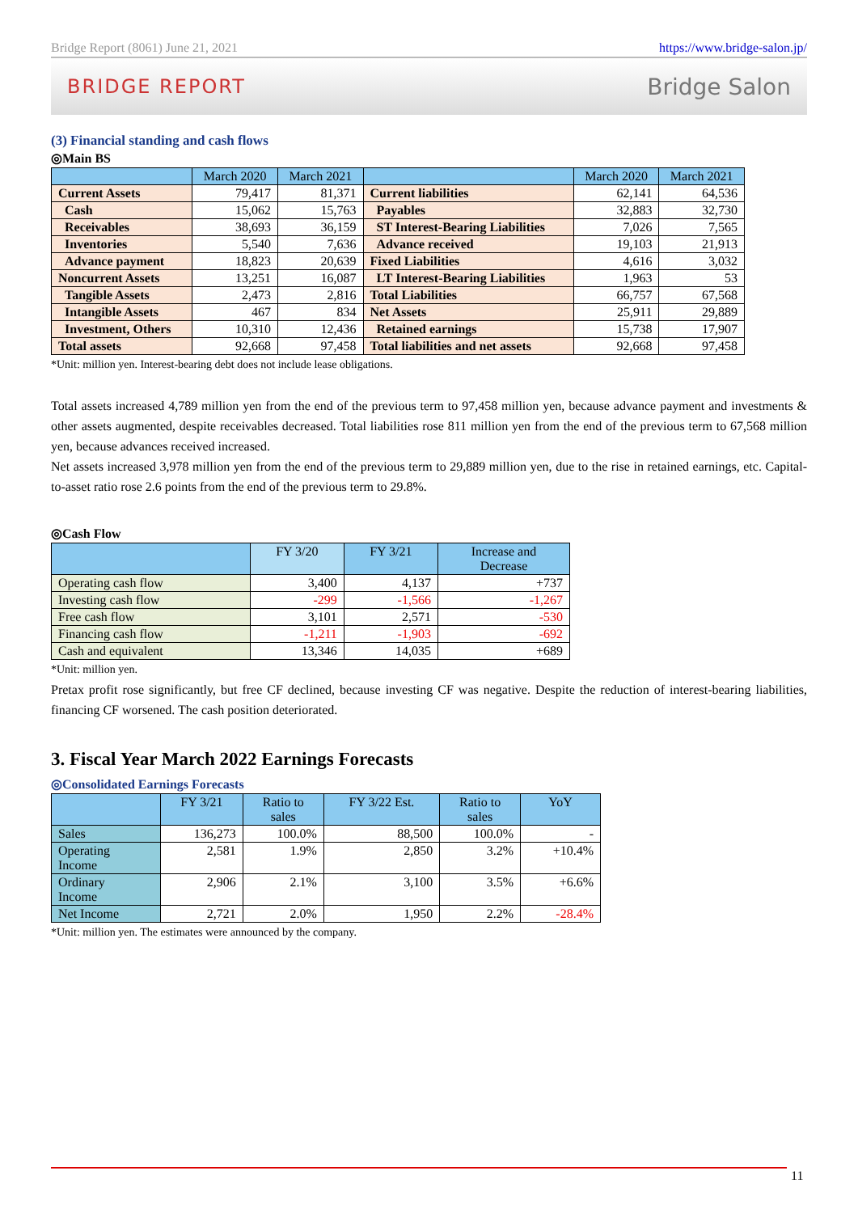Bridge Report (8061) June 21, 2021 https://www.bridge-salon.jp/
BRIDGE REPORT Bridge Salon
(3) Financial standing and cash flows
◎Main BS
| | March 2020 | March 2021 | | March 2020 | March 2021 |
| --- | --- | --- | --- | --- | --- |
| Current Assets | 79,417 | 81,371 | Current liabilities | 62,141 | 64,536 |
| Cash | 15,062 | 15,763 | Payables | 32,883 | 32,730 |
| Receivables | 38,693 | 36,159 | ST Interest-Bearing Liabilities | 7,026 | 7,565 |
| Inventories | 5,540 | 7,636 | Advance received | 19,103 | 21,913 |
| Advance payment | 18,823 | 20,639 | Fixed Liabilities | 4,616 | 3,032 |
| Noncurrent Assets | 13,251 | 16,087 | LT Interest-Bearing Liabilities | 1,963 | 53 |
| Tangible Assets | 2,473 | 2,816 | Total Liabilities | 66,757 | 67,568 |
| Intangible Assets | 467 | 834 | Net Assets | 25,911 | 29,889 |
| Investment, Others | 10,310 | 12,436 | Retained earnings | 15,738 | 17,907 |
| Total assets | 92,668 | 97,458 | Total liabilities and net assets | 92,668 | 97,458 |
*Unit: million yen. Interest-bearing debt does not include lease obligations.
Total assets increased 4,789 million yen from the end of the previous term to 97,458 million yen, because advance payment and investments & other assets augmented, despite receivables decreased. Total liabilities rose 811 million yen from the end of the previous term to 67,568 million yen, because advances received increased.
Net assets increased 3,978 million yen from the end of the previous term to 29,889 million yen, due to the rise in retained earnings, etc. Capital-to-asset ratio rose 2.6 points from the end of the previous term to 29.8%.
◎Cash Flow
| | FY 3/20 | FY 3/21 | Increase and Decrease |
| --- | --- | --- | --- |
| Operating cash flow | 3,400 | 4,137 | +737 |
| Investing cash flow | -299 | -1,566 | -1,267 |
| Free cash flow | 3,101 | 2,571 | -530 |
| Financing cash flow | -1,211 | -1,903 | -692 |
| Cash and equivalent | 13,346 | 14,035 | +689 |
*Unit: million yen.
Pretax profit rose significantly, but free CF declined, because investing CF was negative. Despite the reduction of interest-bearing liabilities, financing CF worsened. The cash position deteriorated.
3. Fiscal Year March 2022 Earnings Forecasts
◎Consolidated Earnings Forecasts
| | FY 3/21 | Ratio to sales | FY 3/22 Est. | Ratio to sales | YoY |
| --- | --- | --- | --- | --- | --- |
| Sales | 136,273 | 100.0% | 88,500 | 100.0% | - |
| Operating Income | 2,581 | 1.9% | 2,850 | 3.2% | +10.4% |
| Ordinary Income | 2,906 | 2.1% | 3,100 | 3.5% | +6.6% |
| Net Income | 2,721 | 2.0% | 1,950 | 2.2% | -28.4% |
*Unit: million yen. The estimates were announced by the company.
11